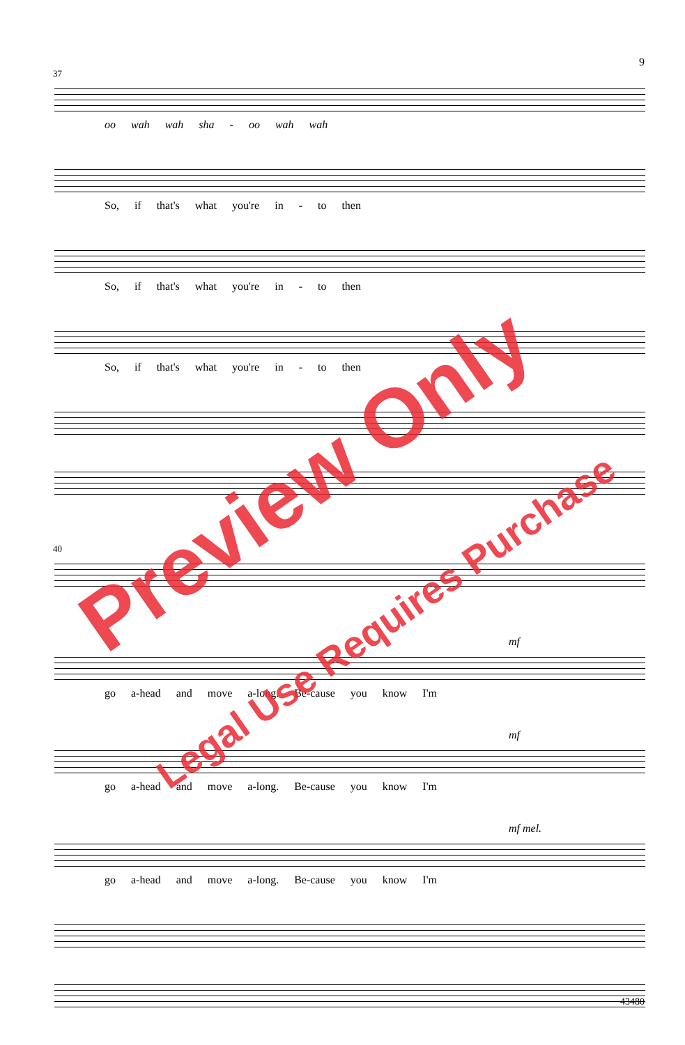9
37
oo wah wah sha - oo wah wah
So, if that's what you're in - to then
So, if that's what you're in - to then
So, if that's what you're in - to then
40
mf
go a-head and move a-long. Be-cause you know I'm
mf
go a-head and move a-long. Be-cause you know I'm
mf mel.
go a-head and move a-long. Be-cause you know I'm
Preview Only
Legal Use Requires Purchase
43480